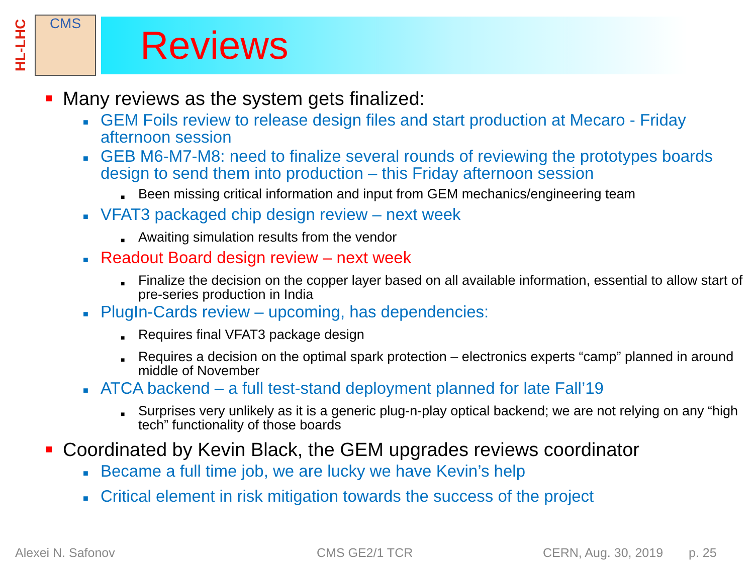HL-LHC
CMS
Reviews
■ Many reviews as the system gets finalized:
■ GEM Foils review to release design files and start production at Mecaro - Friday afternoon session
■ GEB M6-M7-M8: need to finalize several rounds of reviewing the prototypes boards design to send them into production – this Friday afternoon session
■ Been missing critical information and input from GEM mechanics/engineering team
■ VFAT3 packaged chip design review – next week
■ Awaiting simulation results from the vendor
■ Readout Board design review – next week
■ Finalize the decision on the copper layer based on all available information, essential to allow start of pre-series production in India
■ PlugIn-Cards review – upcoming, has dependencies:
■ Requires final VFAT3 package design
■ Requires a decision on the optimal spark protection – electronics experts “camp” planned in around middle of November
■ ATCA backend – a full test-stand deployment planned for late Fall’19
■ Surprises very unlikely as it is a generic plug-n-play optical backend; we are not relying on any “high tech” functionality of those boards
■ Coordinated by Kevin Black, the GEM upgrades reviews coordinator
■ Became a full time job, we are lucky we have Kevin’s help
■ Critical element in risk mitigation towards the success of the project
Alexei N. Safonov CMS GE2/1 TCR CERN, Aug. 30, 2019 p. 25